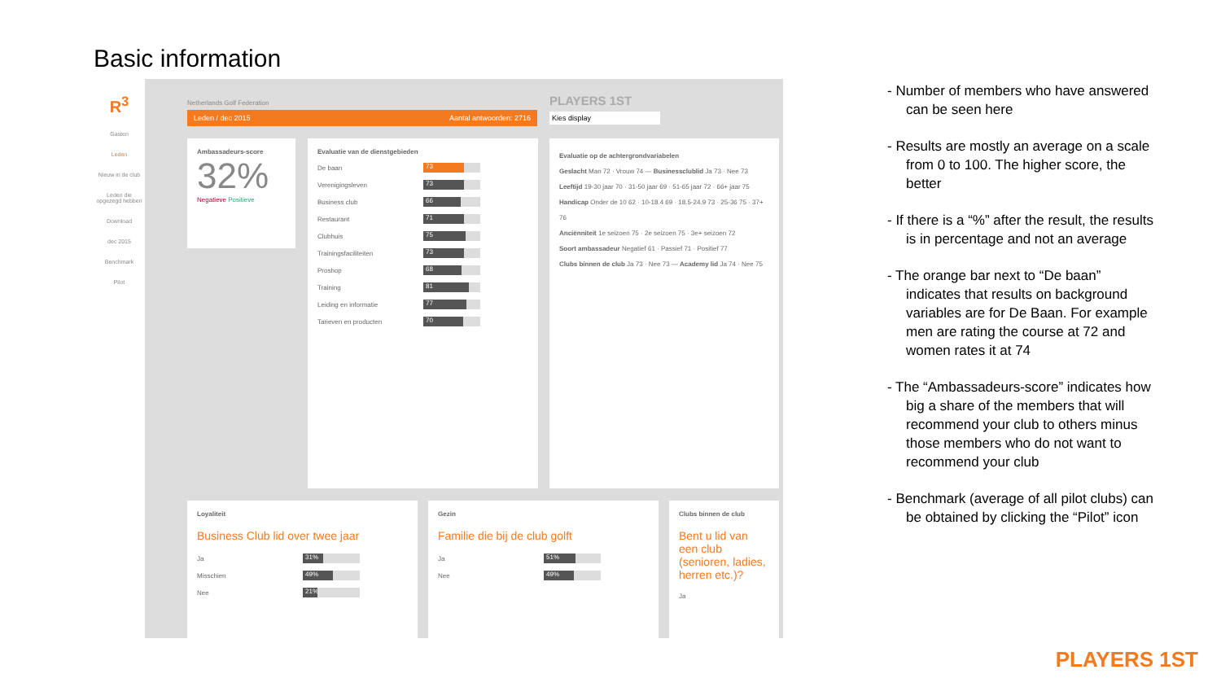Basic information
R<sup>3</sup>
Gasten
Leden
Nieuw in de club
Leden die opgezegd hebben
Download
dec 2015
Benchmark
Pilot
Netherlands Golf Federation PLAYERS 1ST
Leden / dec 2015 Aantal antwoorden: 2716 Kies display
Ambassadeurs-score
32%
Negatieve Positieve
Evaluatie van de dienstgebieden
De baan
73
Verenigingsleven
73
Business club
66
Restaurant
71
Clubhuis
75
Trainingsfaciliteiten
73
Proshop
68
Training
81
Leiding en informatie
77
Tarieven en producten
70
Evaluatie op de achtergrondvariabelen
Geslacht Man 72 · Vrouw 74 — Businessclublid Ja 73 · Nee 73
Leeftijd 19-30 jaar 70 · 31-50 jaar 69 · 51-65 jaar 72 · 66+ jaar 75
Handicap Onder de 10 62 · 10-18.4 69 · 18.5-24.9 73 · 25-36 75 · 37+ 76
Anciënniteit 1e seizoen 75 · 2e seizoen 75 · 3e+ seizoen 72
Soort ambassadeur Negatief 61 · Passief 71 · Positief 77
Clubs binnen de club Ja 73 · Nee 73 — Academy lid Ja 74 · Nee 75
Loyaliteit
Business Club lid over twee jaar
Ja
31%
Misschien
49%
Nee
21%
Gezin
Familie die bij de club golft
Ja
51%
Nee
49%
Clubs binnen de club
Bent u lid van een club (senioren, ladies, herren etc.)?
Ja
- Number of members who have answered can be seen here
- Results are mostly an average on a scale from 0 to 100. The higher score, the better
- If there is a “%” after the result, the results is in percentage and not an average
- The orange bar next to “De baan” indicates that results on background variables are for De Baan. For example men are rating the course at 72 and women rates it at 74
- The “Ambassadeurs-score” indicates how big a share of the members that will recommend your club to others minus those members who do not want to recommend your club
- Benchmark (average of all pilot clubs) can be obtained by clicking the “Pilot” icon
PLAYERS 1ST